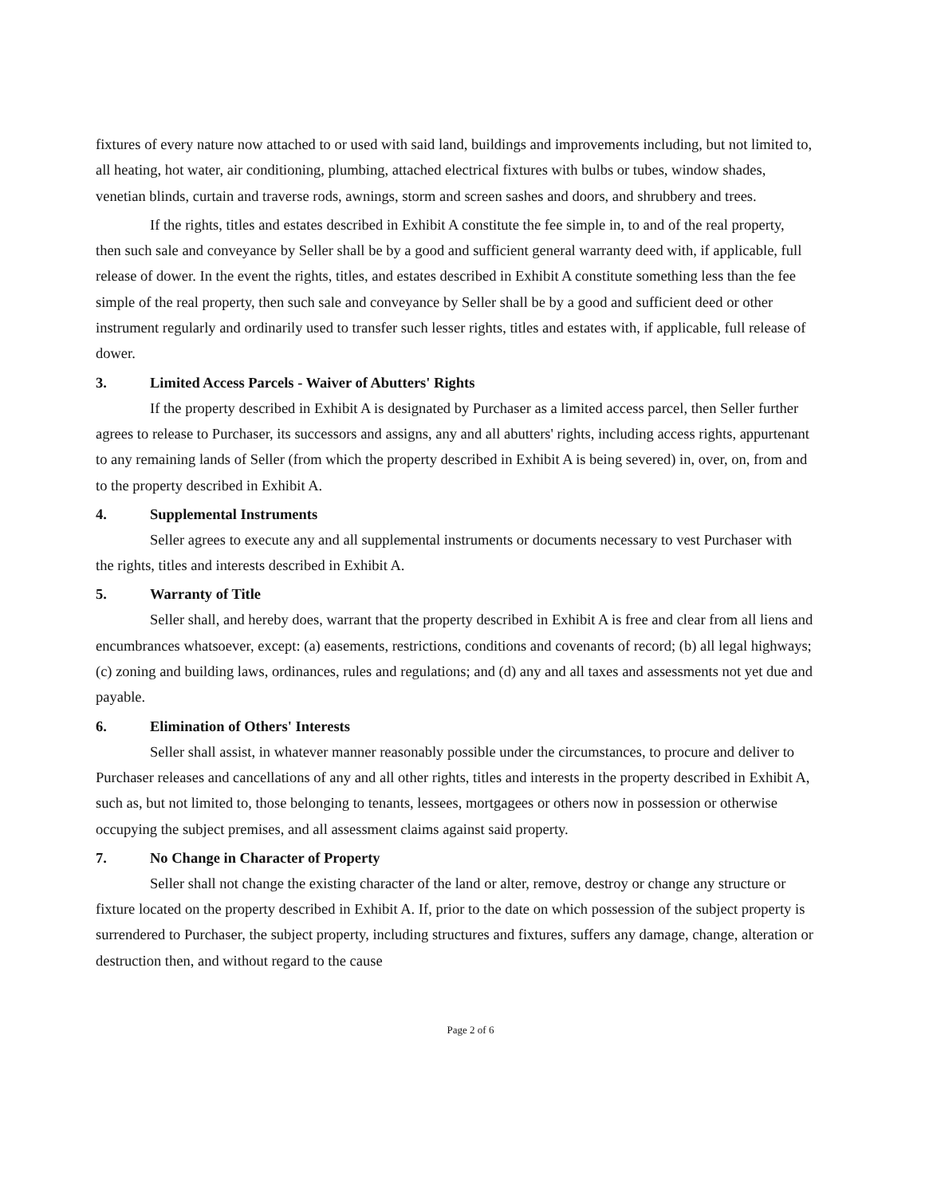fixtures of every nature now attached to or used with said land, buildings and improvements including, but not limited to, all heating, hot water, air conditioning, plumbing, attached electrical fixtures with bulbs or tubes, window shades, venetian blinds, curtain and traverse rods, awnings, storm and screen sashes and doors, and shrubbery and trees.
If the rights, titles and estates described in Exhibit A constitute the fee simple in, to and of the real property, then such sale and conveyance by Seller shall be by a good and sufficient general warranty deed with, if applicable, full release of dower. In the event the rights, titles, and estates described in Exhibit A constitute something less than the fee simple of the real property, then such sale and conveyance by Seller shall be by a good and sufficient deed or other instrument regularly and ordinarily used to transfer such lesser rights, titles and estates with, if applicable, full release of dower.
3. Limited Access Parcels - Waiver of Abutters' Rights
If the property described in Exhibit A is designated by Purchaser as a limited access parcel, then Seller further agrees to release to Purchaser, its successors and assigns, any and all abutters' rights, including access rights, appurtenant to any remaining lands of Seller (from which the property described in Exhibit A is being severed) in, over, on, from and to the property described in Exhibit A.
4. Supplemental Instruments
Seller agrees to execute any and all supplemental instruments or documents necessary to vest Purchaser with the rights, titles and interests described in Exhibit A.
5. Warranty of Title
Seller shall, and hereby does, warrant that the property described in Exhibit A is free and clear from all liens and encumbrances whatsoever, except: (a) easements, restrictions, conditions and covenants of record; (b) all legal highways; (c) zoning and building laws, ordinances, rules and regulations; and (d) any and all taxes and assessments not yet due and payable.
6. Elimination of Others' Interests
Seller shall assist, in whatever manner reasonably possible under the circumstances, to procure and deliver to Purchaser releases and cancellations of any and all other rights, titles and interests in the property described in Exhibit A, such as, but not limited to, those belonging to tenants, lessees, mortgagees or others now in possession or otherwise occupying the subject premises, and all assessment claims against said property.
7. No Change in Character of Property
Seller shall not change the existing character of the land or alter, remove, destroy or change any structure or fixture located on the property described in Exhibit A. If, prior to the date on which possession of the subject property is surrendered to Purchaser, the subject property, including structures and fixtures, suffers any damage, change, alteration or destruction then, and without regard to the cause
Page 2 of 6